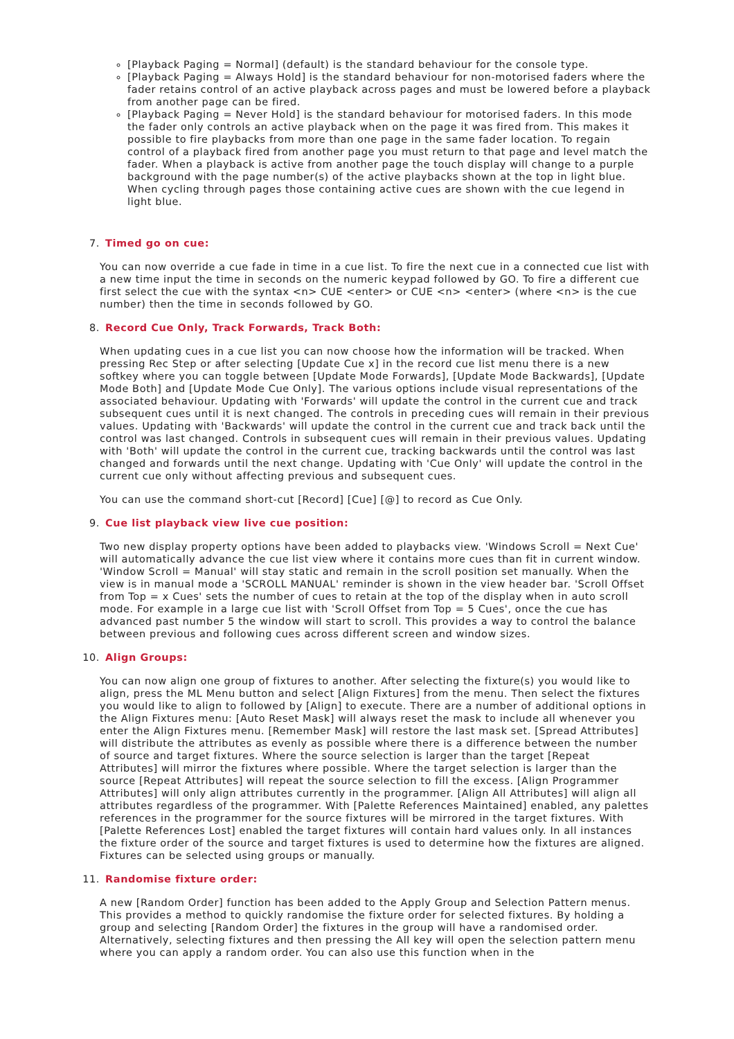[Playback Paging = Normal] (default) is the standard behaviour for the console type.
[Playback Paging = Always Hold] is the standard behaviour for non-motorised faders where the fader retains control of an active playback across pages and must be lowered before a playback from another page can be fired.
[Playback Paging = Never Hold] is the standard behaviour for motorised faders. In this mode the fader only controls an active playback when on the page it was fired from. This makes it possible to fire playbacks from more than one page in the same fader location. To regain control of a playback fired from another page you must return to that page and level match the fader. When a playback is active from another page the touch display will change to a purple background with the page number(s) of the active playbacks shown at the top in light blue. When cycling through pages those containing active cues are shown with the cue legend in light blue.
7. Timed go on cue:
You can now override a cue fade in time in a cue list. To fire the next cue in a connected cue list with a new time input the time in seconds on the numeric keypad followed by GO. To fire a different cue first select the cue with the syntax <n> CUE <enter> or CUE <n> <enter> (where <n> is the cue number) then the time in seconds followed by GO.
8. Record Cue Only, Track Forwards, Track Both:
When updating cues in a cue list you can now choose how the information will be tracked. When pressing Rec Step or after selecting [Update Cue x] in the record cue list menu there is a new softkey where you can toggle between [Update Mode Forwards], [Update Mode Backwards], [Update Mode Both] and [Update Mode Cue Only]. The various options include visual representations of the associated behaviour. Updating with 'Forwards' will update the control in the current cue and track subsequent cues until it is next changed. The controls in preceding cues will remain in their previous values. Updating with 'Backwards' will update the control in the current cue and track back until the control was last changed. Controls in subsequent cues will remain in their previous values. Updating with 'Both' will update the control in the current cue, tracking backwards until the control was last changed and forwards until the next change. Updating with 'Cue Only' will update the control in the current cue only without affecting previous and subsequent cues.
You can use the command short-cut [Record] [Cue] [@] to record as Cue Only.
9. Cue list playback view live cue position:
Two new display property options have been added to playbacks view. 'Windows Scroll = Next Cue' will automatically advance the cue list view where it contains more cues than fit in current window. 'Window Scroll = Manual' will stay static and remain in the scroll position set manually. When the view is in manual mode a 'SCROLL MANUAL' reminder is shown in the view header bar. 'Scroll Offset from Top = x Cues' sets the number of cues to retain at the top of the display when in auto scroll mode. For example in a large cue list with 'Scroll Offset from Top = 5 Cues', once the cue has advanced past number 5 the window will start to scroll. This provides a way to control the balance between previous and following cues across different screen and window sizes.
10. Align Groups:
You can now align one group of fixtures to another. After selecting the fixture(s) you would like to align, press the ML Menu button and select [Align Fixtures] from the menu. Then select the fixtures you would like to align to followed by [Align] to execute. There are a number of additional options in the Align Fixtures menu: [Auto Reset Mask] will always reset the mask to include all whenever you enter the Align Fixtures menu. [Remember Mask] will restore the last mask set. [Spread Attributes] will distribute the attributes as evenly as possible where there is a difference between the number of source and target fixtures. Where the source selection is larger than the target [Repeat Attributes] will mirror the fixtures where possible. Where the target selection is larger than the source [Repeat Attributes] will repeat the source selection to fill the excess. [Align Programmer Attributes] will only align attributes currently in the programmer. [Align All Attributes] will align all attributes regardless of the programmer. With [Palette References Maintained] enabled, any palettes references in the programmer for the source fixtures will be mirrored in the target fixtures. With [Palette References Lost] enabled the target fixtures will contain hard values only. In all instances the fixture order of the source and target fixtures is used to determine how the fixtures are aligned. Fixtures can be selected using groups or manually.
11. Randomise fixture order:
A new [Random Order] function has been added to the Apply Group and Selection Pattern menus. This provides a method to quickly randomise the fixture order for selected fixtures. By holding a group and selecting [Random Order] the fixtures in the group will have a randomised order. Alternatively, selecting fixtures and then pressing the All key will open the selection pattern menu where you can apply a random order. You can also use this function when in the